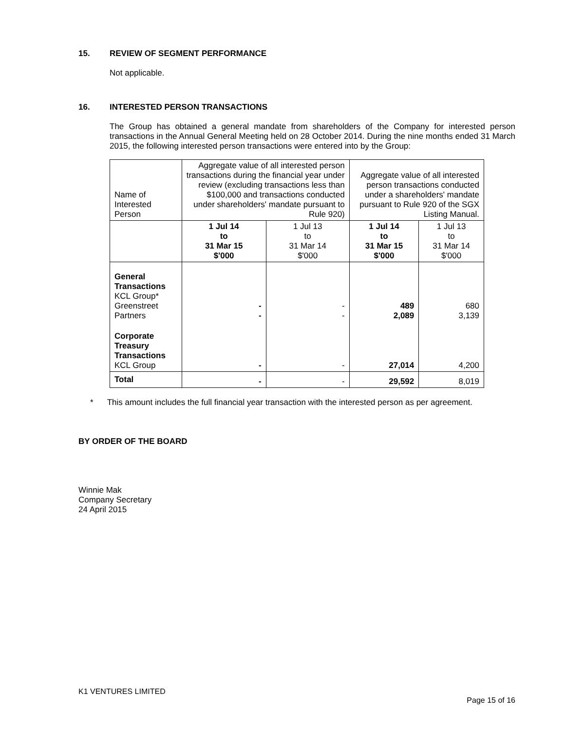15. REVIEW OF SEGMENT PERFORMANCE
Not applicable.
16. INTERESTED PERSON TRANSACTIONS
The Group has obtained a general mandate from shareholders of the Company for interested person transactions in the Annual General Meeting held on 28 October 2014. During the nine months ended 31 March 2015, the following interested person transactions were entered into by the Group:
| Name of Interested Person | Aggregate value of all interested person transactions during the financial year under review (excluding transactions less than $100,000 and transactions conducted under shareholders' mandate pursuant to Rule 920) | | Aggregate value of all interested person transactions conducted under a shareholders' mandate pursuant to Rule 920 of the SGX Listing Manual. | |
| | 1 Jul 14 to 31 Mar 15 $'000 | 1 Jul 13 to 31 Mar 14 $'000 | 1 Jul 14 to 31 Mar 15 $'000 | 1 Jul 13 to 31 Mar 14 $'000 |
| General Transactions KCL Group* Greenstreet Partners | - - | - - | 489 2,089 | 680 3,139 |
| Corporate Treasury Transactions KCL Group | - | - | 27,014 | 4,200 |
| Total | - | - | 29,592 | 8,019 |
* This amount includes the full financial year transaction with the interested person as per agreement.
BY ORDER OF THE BOARD
Winnie Mak
Company Secretary
24 April 2015
K1 VENTURES LIMITED
Page 15 of 16